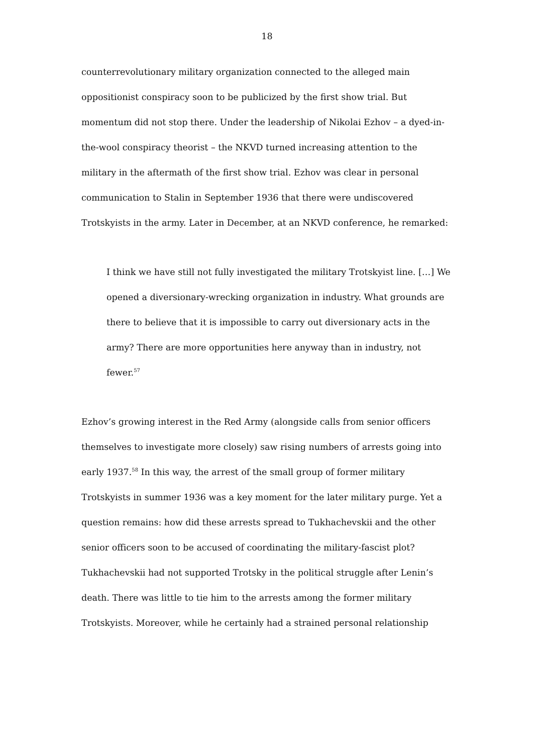18
counterrevolutionary military organization connected to the alleged main oppositionist conspiracy soon to be publicized by the first show trial. But momentum did not stop there. Under the leadership of Nikolai Ezhov – a dyed-in-the-wool conspiracy theorist – the NKVD turned increasing attention to the military in the aftermath of the first show trial. Ezhov was clear in personal communication to Stalin in September 1936 that there were undiscovered Trotskyists in the army. Later in December, at an NKVD conference, he remarked:
I think we have still not fully investigated the military Trotskyist line. […] We opened a diversionary-wrecking organization in industry. What grounds are there to believe that it is impossible to carry out diversionary acts in the army? There are more opportunities here anyway than in industry, not fewer.<sup>57</sup>
Ezhov’s growing interest in the Red Army (alongside calls from senior officers themselves to investigate more closely) saw rising numbers of arrests going into early 1937.<sup>58</sup> In this way, the arrest of the small group of former military Trotskyists in summer 1936 was a key moment for the later military purge. Yet a question remains: how did these arrests spread to Tukhachevskii and the other senior officers soon to be accused of coordinating the military-fascist plot? Tukhachevskii had not supported Trotsky in the political struggle after Lenin’s death. There was little to tie him to the arrests among the former military Trotskyists. Moreover, while he certainly had a strained personal relationship